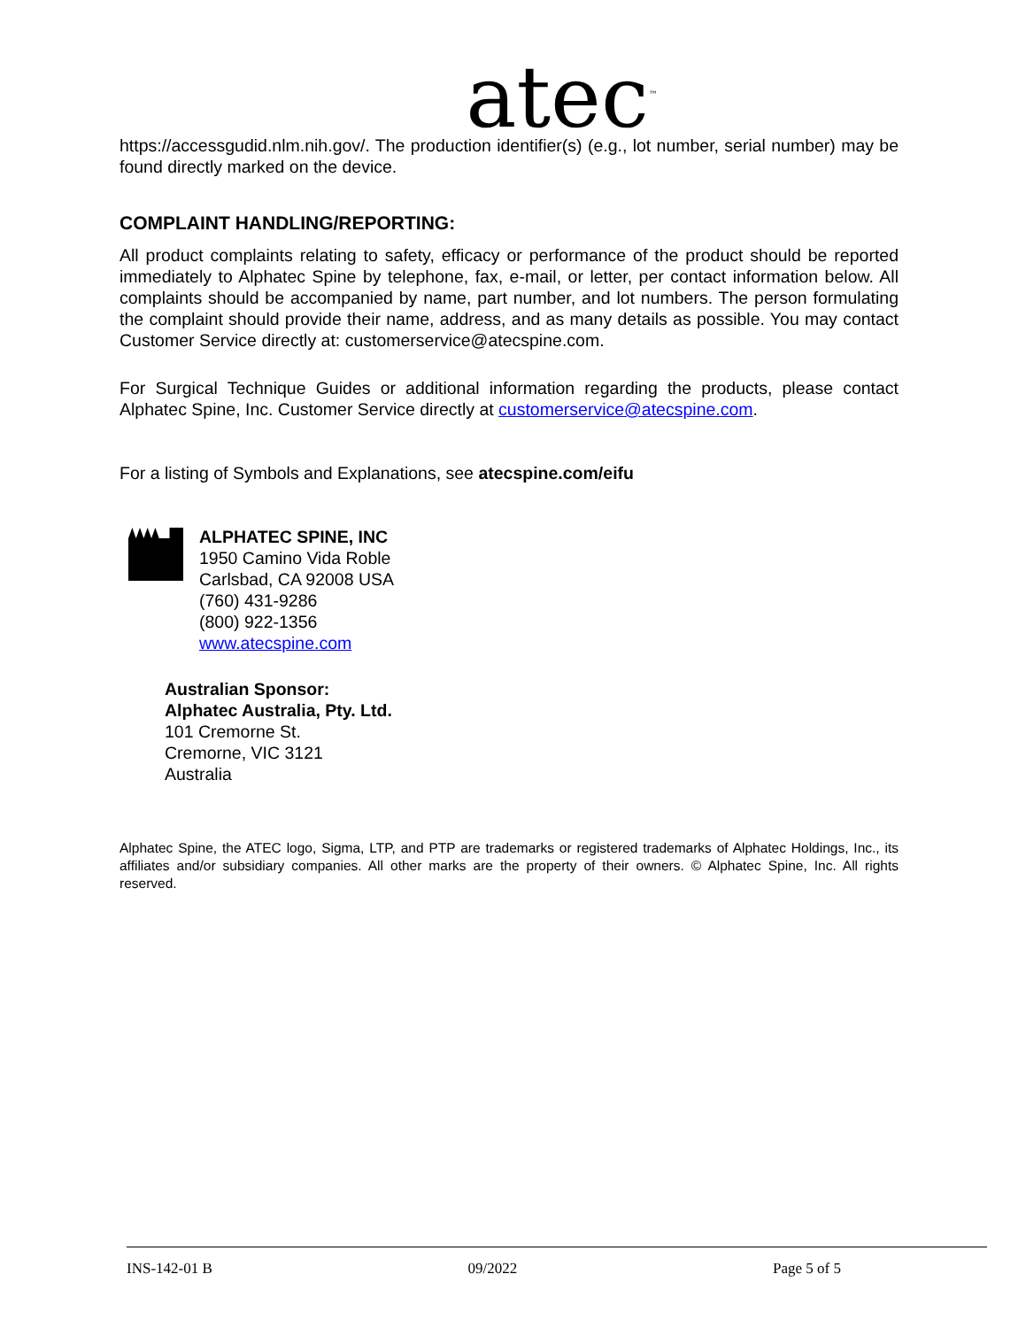atec<sup>™</sup>
https://accessgudid.nlm.nih.gov/. The production identifier(s) (e.g., lot number, serial number) may be found directly marked on the device.
COMPLAINT HANDLING/REPORTING:
All product complaints relating to safety, efficacy or performance of the product should be reported immediately to Alphatec Spine by telephone, fax, e-mail, or letter, per contact information below. All complaints should be accompanied by name, part number, and lot numbers. The person formulating the complaint should provide their name, address, and as many details as possible. You may contact Customer Service directly at: customerservice@atecspine.com.
For Surgical Technique Guides or additional information regarding the products, please contact Alphatec Spine, Inc. Customer Service directly at customerservice@atecspine.com.
For a listing of Symbols and Explanations, see atecspine.com/eifu
ALPHATEC SPINE, INC
1950 Camino Vida Roble
Carlsbad, CA 92008 USA
(760) 431-9286
(800) 922-1356
www.atecspine.com
Australian Sponsor:
Alphatec Australia, Pty. Ltd.
101 Cremorne St.
Cremorne, VIC 3121
Australia
Alphatec Spine, the ATEC logo, Sigma, LTP, and PTP are trademarks or registered trademarks of Alphatec Holdings, Inc., its affiliates and/or subsidiary companies. All other marks are the property of their owners. © Alphatec Spine, Inc. All rights reserved.
INS-142-01 B 09/2022 Page 5 of 5